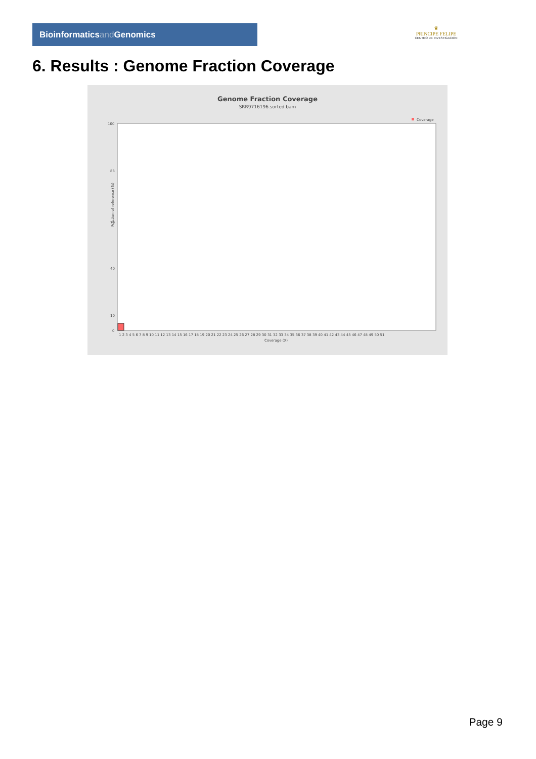Bioinformaticsand Genomics
♛
PRINCIPE FELIPE
CENTRO DE INVESTIGACION
6. Results : Genome Fraction Coverage
Genome Fraction Coverage
SRR9716196.sorted.bam
Coverage
Fraction of reference (%)
100 85 70 40 10 0
1 2 3 4 5 6 7 8 9 10 11 12 13 14 15 16 17 18 19 20 21 22 23 24 25 26 27 28 29 30 31 32 33 34 35 36 37 38 39 40 41 42 43 44 45 46 47 48 49 50 51
Coverage (X)
Page 9